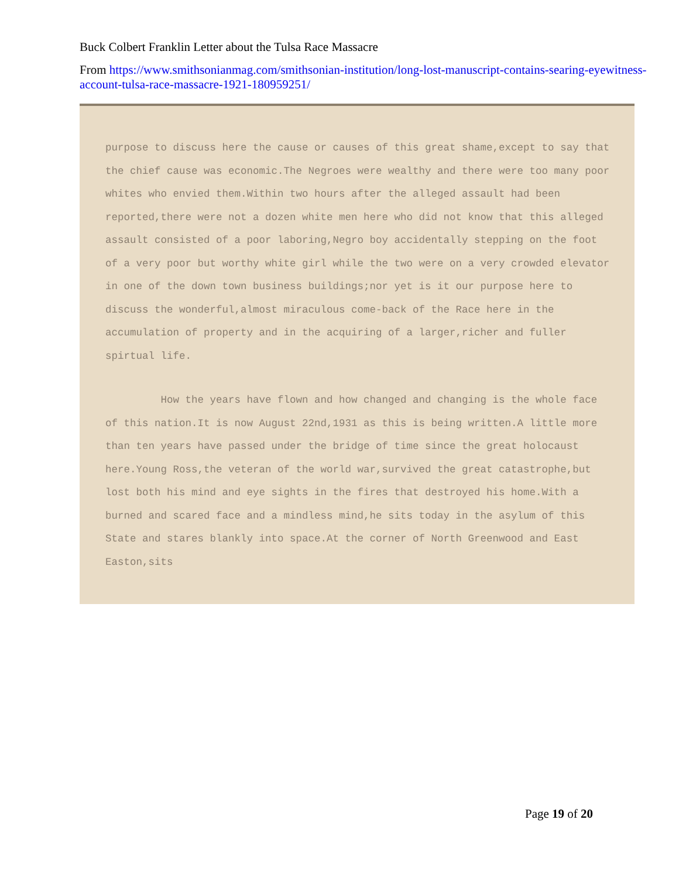Buck Colbert Franklin Letter about the Tulsa Race Massacre
From https://www.smithsonianmag.com/smithsonian-institution/long-lost-manuscript-contains-searing-eyewitness-account-tulsa-race-massacre-1921-180959251/
purpose to discuss here the cause or causes of this great shame,except to say that the chief cause was economic.The Negroes were wealthy and there were too many poor whites who envied them.Within two hours after the alleged assault had been reported,there were not a dozen white men here who did not know that this alleged assault consisted of a poor laboring,Negro boy accidentally stepping on the foot of a very poor but worthy white girl while the two were on a very crowded elevator in one of the down town business buildings;nor yet is it our purpose here to discuss the wonderful,almost miraculous come-back of the Race here in the accumulation of property and in the acquiring of a larger,richer and fuller spirtual life.
How the years have flown and how changed and changing is the whole face of this nation.It is now August 22nd,1931 as this is being written.A little more than ten years have passed under the bridge of time since the great holocaust here.Young Ross,the veteran of the world war,survived the great catastrophe,but lost both his mind and eye sights in the fires that destroyed his home.With a burned and scared face and a mindless mind,he sits today in the asylum of this State and stares blankly into space.At the corner of North Greenwood and East Easton,sits
Page 19 of 20